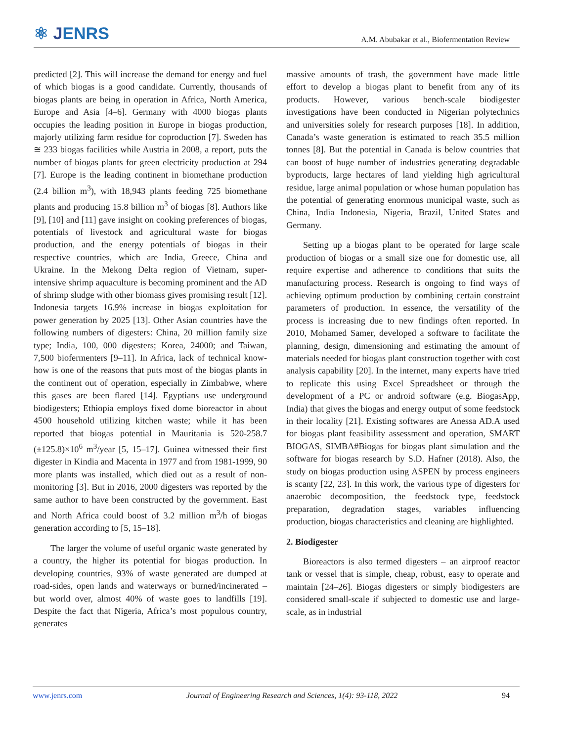⚛ JENRS
A.M. Abubakar et al., Biofermentation Review
predicted [2]. This will increase the demand for energy and fuel of which biogas is a good candidate. Currently, thousands of biogas plants are being in operation in Africa, North America, Europe and Asia [4–6]. Germany with 4000 biogas plants occupies the leading position in Europe in biogas production, majorly utilizing farm residue for coproduction [7]. Sweden has ≅ 233 biogas facilities while Austria in 2008, a report, puts the number of biogas plants for green electricity production at 294 [7]. Europe is the leading continent in biomethane production (2.4 billion m<sup>3</sup>), with 18,943 plants feeding 725 biomethane plants and producing 15.8 billion m<sup>3</sup> of biogas [8]. Authors like [9], [10] and [11] gave insight on cooking preferences of biogas, potentials of livestock and agricultural waste for biogas production, and the energy potentials of biogas in their respective countries, which are India, Greece, China and Ukraine. In the Mekong Delta region of Vietnam, super-intensive shrimp aquaculture is becoming prominent and the AD of shrimp sludge with other biomass gives promising result [12]. Indonesia targets 16.9% increase in biogas exploitation for power generation by 2025 [13]. Other Asian countries have the following numbers of digesters: China, 20 million family size type; India, 100, 000 digesters; Korea, 24000; and Taiwan, 7,500 biofermenters [9–11]. In Africa, lack of technical know-how is one of the reasons that puts most of the biogas plants in the continent out of operation, especially in Zimbabwe, where this gases are been flared [14]. Egyptians use underground biodigesters; Ethiopia employs fixed dome bioreactor in about 4500 household utilizing kitchen waste; while it has been reported that biogas potential in Mauritania is 520-258.7 (±125.8)×10<sup>6</sup> m<sup>3</sup>/year [5, 15–17]. Guinea witnessed their first digester in Kindia and Macenta in 1977 and from 1981-1999, 90 more plants was installed, which died out as a result of non-monitoring [3]. But in 2016, 2000 digesters was reported by the same author to have been constructed by the government. East and North Africa could boost of 3.2 million m<sup>3</sup>/h of biogas generation according to [5, 15–18].
The larger the volume of useful organic waste generated by a country, the higher its potential for biogas production. In developing countries, 93% of waste generated are dumped at road-sides, open lands and waterways or burned/incinerated – but world over, almost 40% of waste goes to landfills [19]. Despite the fact that Nigeria, Africa’s most populous country, generates
massive amounts of trash, the government have made little effort to develop a biogas plant to benefit from any of its products. However, various bench-scale biodigester investigations have been conducted in Nigerian polytechnics and universities solely for research purposes [18]. In addition, Canada’s waste generation is estimated to reach 35.5 million tonnes [8]. But the potential in Canada is below countries that can boost of huge number of industries generating degradable byproducts, large hectares of land yielding high agricultural residue, large animal population or whose human population has the potential of generating enormous municipal waste, such as China, India Indonesia, Nigeria, Brazil, United States and Germany.
Setting up a biogas plant to be operated for large scale production of biogas or a small size one for domestic use, all require expertise and adherence to conditions that suits the manufacturing process. Research is ongoing to find ways of achieving optimum production by combining certain constraint parameters of production. In essence, the versatility of the process is increasing due to new findings often reported. In 2010, Mohamed Samer, developed a software to facilitate the planning, design, dimensioning and estimating the amount of materials needed for biogas plant construction together with cost analysis capability [20]. In the internet, many experts have tried to replicate this using Excel Spreadsheet or through the development of a PC or android software (e.g. BiogasApp, India) that gives the biogas and energy output of some feedstock in their locality [21]. Existing softwares are Anessa AD.A used for biogas plant feasibility assessment and operation, SMART BIOGAS, SIMBA#Biogas for biogas plant simulation and the software for biogas research by S.D. Hafner (2018). Also, the study on biogas production using ASPEN by process engineers is scanty [22, 23]. In this work, the various type of digesters for anaerobic decomposition, the feedstock type, feedstock preparation, degradation stages, variables influencing production, biogas characteristics and cleaning are highlighted.
2. Biodigester
Bioreactors is also termed digesters – an airproof reactor tank or vessel that is simple, cheap, robust, easy to operate and maintain [24–26]. Biogas digesters or simply biodigesters are considered small-scale if subjected to domestic use and large-scale, as in industrial
www.jenrs.com Journal of Engineering Research and Sciences, 1(4): 93-118, 2022 94